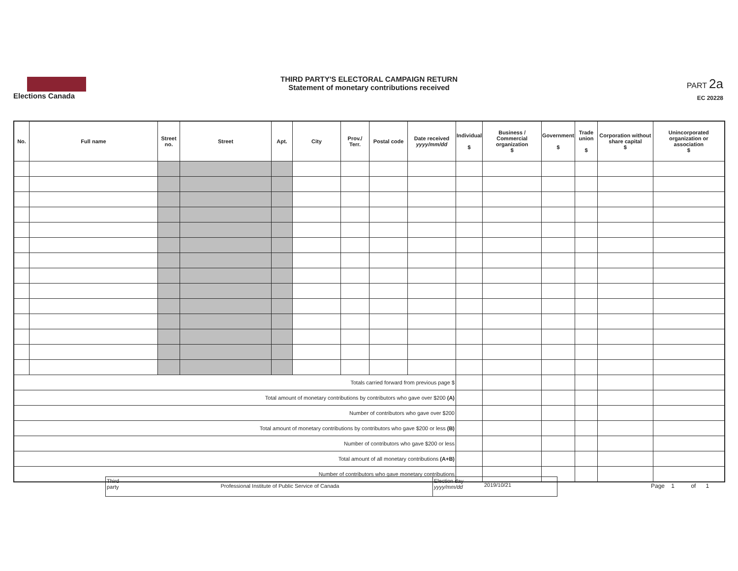Elections Canada
THIRD PARTY'S ELECTORAL CAMPAIGN RETURN
Statement of monetary contributions received
PART 2a
EC 20228
| No. | Full name | Street no. | Street | Apt. | City | Prov./ Terr. | Postal code | Date received yyyy/mm/dd | Individual $ | Business / Commercial organization $ | Government $ | Trade union $ | Corporation without share capital $ | Unincorporated organization or association $ |
| --- | --- | --- | --- | --- | --- | --- | --- | --- | --- | --- | --- | --- | --- | --- |
| Totals carried forward from previous page $ | | | | | | | | | | | | | | |
| Total amount of monetary contributions by contributors who gave over $200 (A) | | | | | | | | | | | | | | |
| Number of contributors who gave over $200 | | | | | | | | | | | | | | |
| Total amount of monetary contributions by contributors who gave $200 or less (B) | | | | | | | | | | | | | | |
| Number of contributors who gave $200 or less | | | | | | | | | | | | | | |
| Total amount of all monetary contributions (A+B) | | | | | | | | | | | | | | |
| Number of contributors who gave monetary contributions | | | | | | | | | | | | | | |
Third party
Professional Institute of Public Service of Canada
Election day
yyyy/mm/dd
2019/10/21
Page 1 of 1